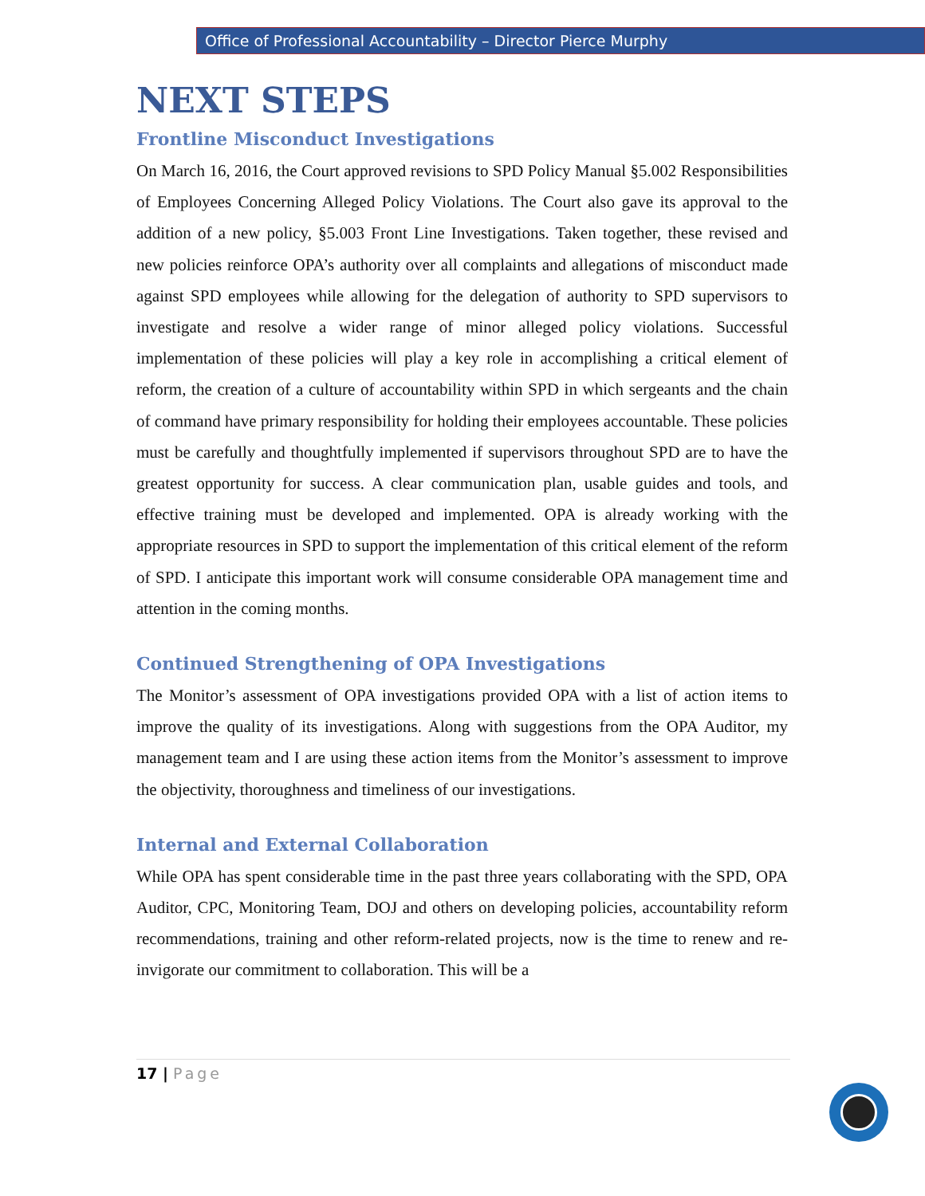Office of Professional Accountability – Director Pierce Murphy
NEXT STEPS
Frontline Misconduct Investigations
On March 16, 2016, the Court approved revisions to SPD Policy Manual §5.002 Responsibilities of Employees Concerning Alleged Policy Violations. The Court also gave its approval to the addition of a new policy, §5.003 Front Line Investigations. Taken together, these revised and new policies reinforce OPA’s authority over all complaints and allegations of misconduct made against SPD employees while allowing for the delegation of authority to SPD supervisors to investigate and resolve a wider range of minor alleged policy violations. Successful implementation of these policies will play a key role in accomplishing a critical element of reform, the creation of a culture of accountability within SPD in which sergeants and the chain of command have primary responsibility for holding their employees accountable. These policies must be carefully and thoughtfully implemented if supervisors throughout SPD are to have the greatest opportunity for success. A clear communication plan, usable guides and tools, and effective training must be developed and implemented. OPA is already working with the appropriate resources in SPD to support the implementation of this critical element of the reform of SPD. I anticipate this important work will consume considerable OPA management time and attention in the coming months.
Continued Strengthening of OPA Investigations
The Monitor’s assessment of OPA investigations provided OPA with a list of action items to improve the quality of its investigations. Along with suggestions from the OPA Auditor, my management team and I are using these action items from the Monitor’s assessment to improve the objectivity, thoroughness and timeliness of our investigations.
Internal and External Collaboration
While OPA has spent considerable time in the past three years collaborating with the SPD, OPA Auditor, CPC, Monitoring Team, DOJ and others on developing policies, accountability reform recommendations, training and other reform-related projects, now is the time to renew and re-invigorate our commitment to collaboration. This will be a
17 | Page